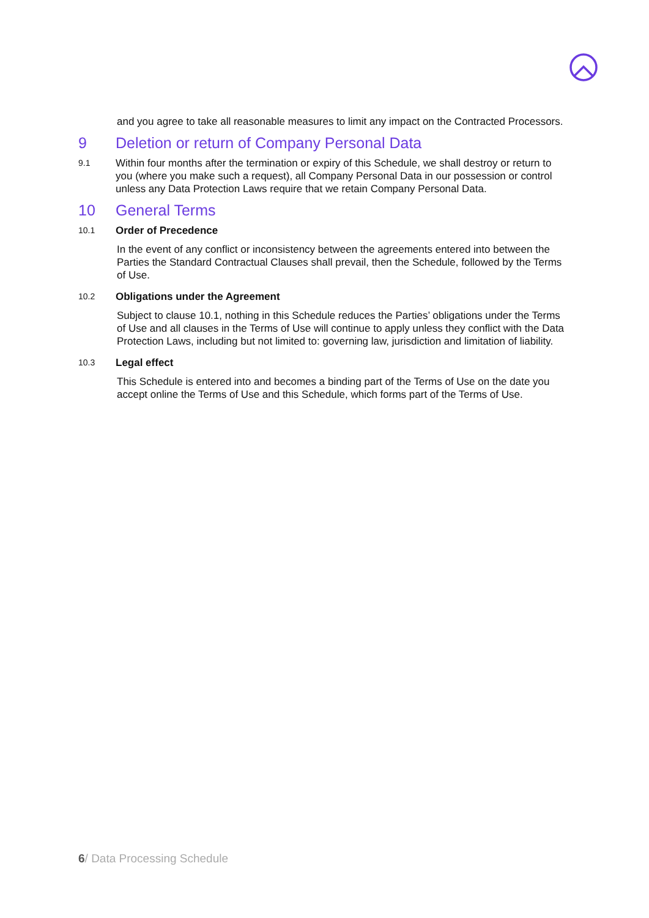and you agree to take all reasonable measures to limit any impact on the Contracted Processors.
9 Deletion or return of Company Personal Data
9.1
Within four months after the termination or expiry of this Schedule, we shall destroy or return to you (where you make such a request), all Company Personal Data in our possession or control unless any Data Protection Laws require that we retain Company Personal Data.
10 General Terms
10.1
Order of Precedence
In the event of any conflict or inconsistency between the agreements entered into between the Parties the Standard Contractual Clauses shall prevail, then the Schedule, followed by the Terms of Use.
10.2
Obligations under the Agreement
Subject to clause 10.1, nothing in this Schedule reduces the Parties’ obligations under the Terms of Use and all clauses in the Terms of Use will continue to apply unless they conflict with the Data Protection Laws, including but not limited to: governing law, jurisdiction and limitation of liability.
10.3
Legal effect
This Schedule is entered into and becomes a binding part of the Terms of Use on the date you accept online the Terms of Use and this Schedule, which forms part of the Terms of Use.
6/ Data Processing Schedule